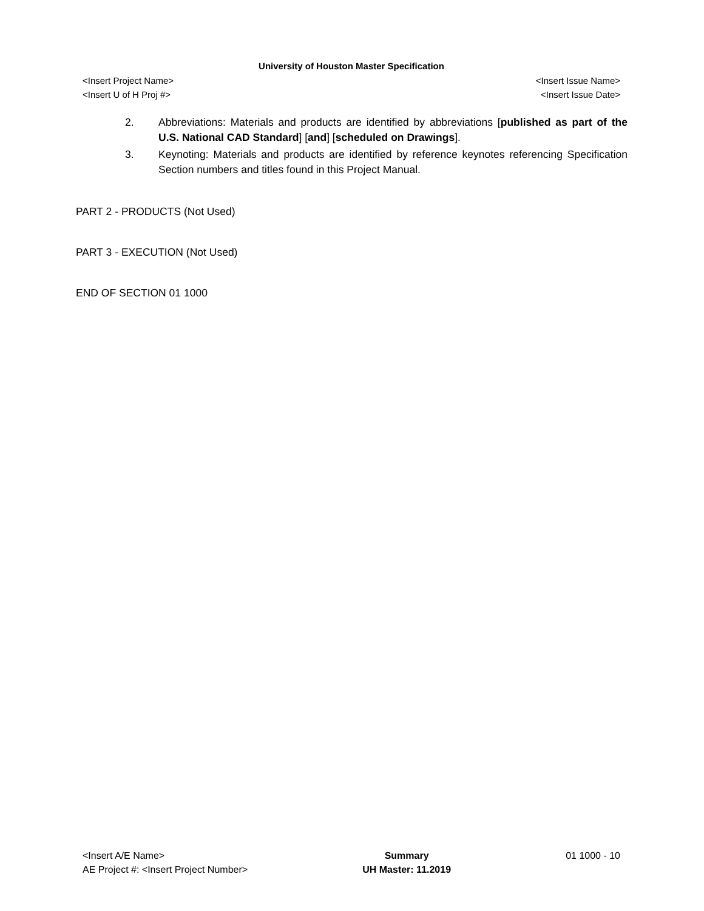University of Houston Master Specification
<Insert Project Name> <Insert Issue Name>
<Insert U of H Proj #> <Insert Issue Date>
2. Abbreviations: Materials and products are identified by abbreviations [published as part of the U.S. National CAD Standard] [and] [scheduled on Drawings].
3. Keynoting: Materials and products are identified by reference keynotes referencing Specification Section numbers and titles found in this Project Manual.
PART 2 - PRODUCTS (Not Used)
PART 3 - EXECUTION (Not Used)
END OF SECTION 01 1000
<Insert A/E Name>
AE Project #: <Insert Project Number>
Summary
UH Master: 11.2019
01 1000 - 10